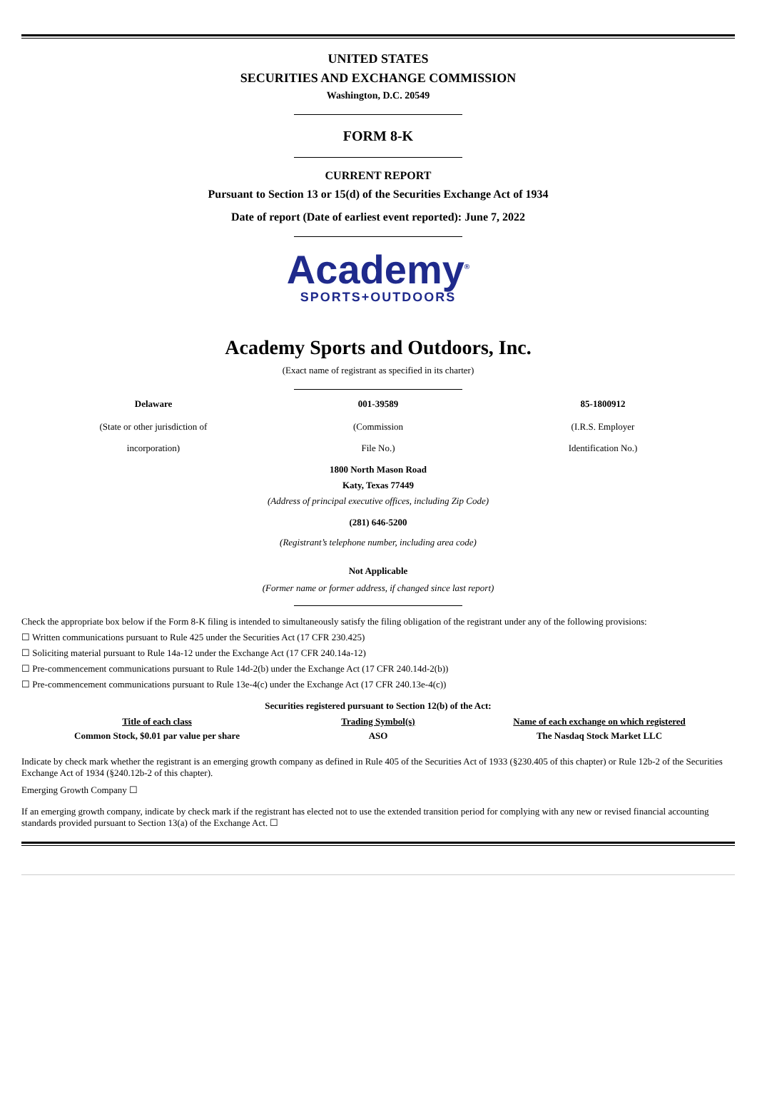UNITED STATES
SECURITIES AND EXCHANGE COMMISSION
Washington, D.C. 20549
FORM 8-K
CURRENT REPORT
Pursuant to Section 13 or 15(d) of the Securities Exchange Act of 1934
Date of report (Date of earliest event reported): June 7, 2022
Academy<sup>®</sup>
SPORTS+OUTDOORS
Academy Sports and Outdoors, Inc.
(Exact name of registrant as specified in its charter)
| Delaware | 001-39589 | 85-1800912 |
| (State or other jurisdiction of | (Commission | (I.R.S. Employer |
| incorporation) | File No.) | Identification No.) |
1800 North Mason Road
Katy, Texas 77449
(Address of principal executive offices, including Zip Code)
(281) 646-5200
(Registrant’s telephone number, including area code)
Not Applicable
(Former name or former address, if changed since last report)
Check the appropriate box below if the Form 8-K filing is intended to simultaneously satisfy the filing obligation of the registrant under any of the following provisions:
☐ Written communications pursuant to Rule 425 under the Securities Act (17 CFR 230.425)
☐ Soliciting material pursuant to Rule 14a-12 under the Exchange Act (17 CFR 240.14a-12)
☐ Pre-commencement communications pursuant to Rule 14d-2(b) under the Exchange Act (17 CFR 240.14d-2(b))
☐ Pre-commencement communications pursuant to Rule 13e-4(c) under the Exchange Act (17 CFR 240.13e-4(c))
Securities registered pursuant to Section 12(b) of the Act:
| Title of each class | Trading Symbol(s) | Name of each exchange on which registered |
| --- | --- | --- |
| Common Stock, $0.01 par value per share | ASO | The Nasdaq Stock Market LLC |
Indicate by check mark whether the registrant is an emerging growth company as defined in Rule 405 of the Securities Act of 1933 (§230.405 of this chapter) or Rule 12b-2 of the Securities Exchange Act of 1934 (§240.12b-2 of this chapter).
Emerging Growth Company ☐
If an emerging growth company, indicate by check mark if the registrant has elected not to use the extended transition period for complying with any new or revised financial accounting standards provided pursuant to Section 13(a) of the Exchange Act. ☐